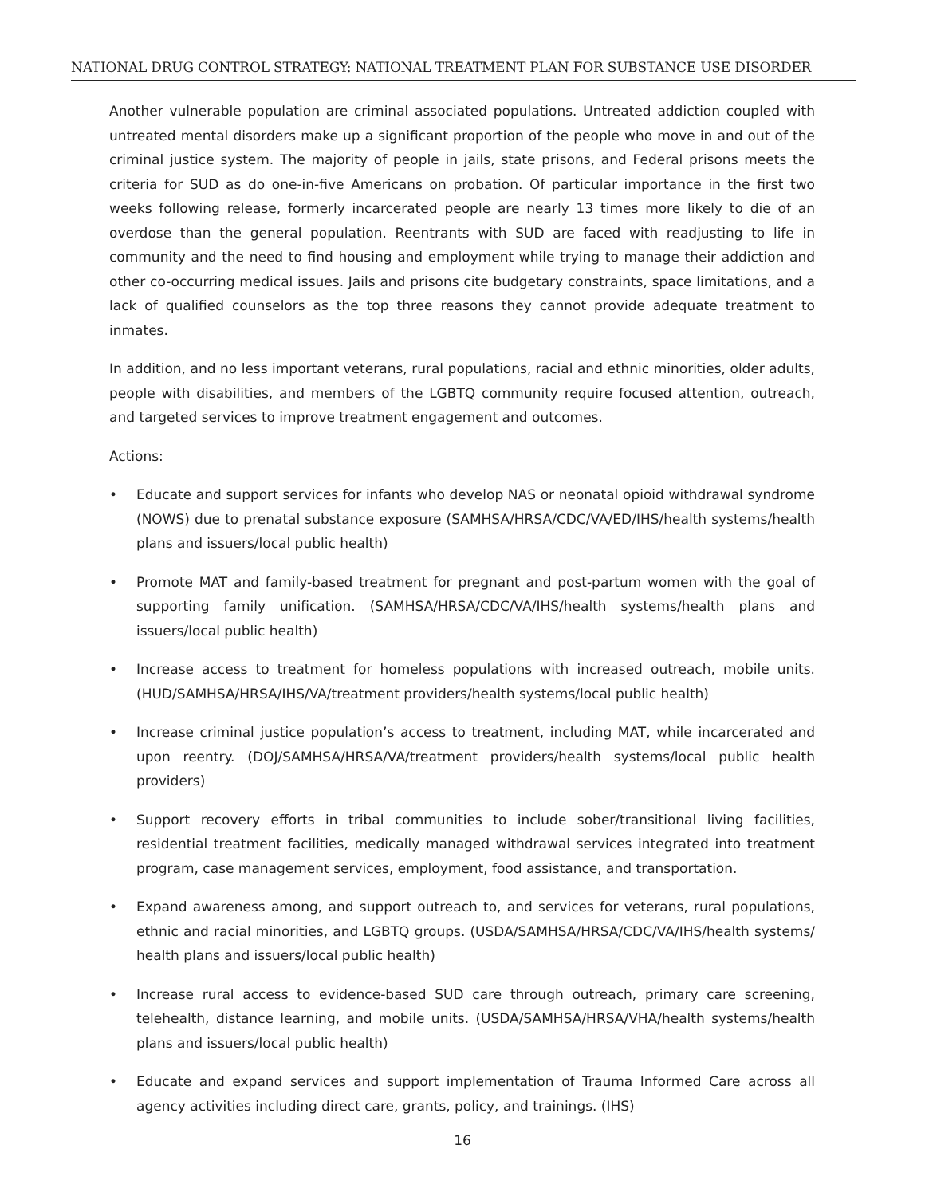NATIONAL DRUG CONTROL STRATEGY: NATIONAL TREATMENT PLAN FOR SUBSTANCE USE DISORDER
Another vulnerable population are criminal associated populations. Untreated addiction coupled with untreated mental disorders make up a significant proportion of the people who move in and out of the criminal justice system. The majority of people in jails, state prisons, and Federal prisons meets the criteria for SUD as do one-in-five Americans on probation. Of particular importance in the first two weeks following release, formerly incarcerated people are nearly 13 times more likely to die of an overdose than the general population. Reentrants with SUD are faced with readjusting to life in community and the need to find housing and employment while trying to manage their addiction and other co-occurring medical issues. Jails and prisons cite budgetary constraints, space limitations, and a lack of qualified counselors as the top three reasons they cannot provide adequate treatment to inmates.
In addition, and no less important veterans, rural populations, racial and ethnic minorities, older adults, people with disabilities, and members of the LGBTQ community require focused attention, outreach, and targeted services to improve treatment engagement and outcomes.
Actions:
• Educate and support services for infants who develop NAS or neonatal opioid withdrawal syndrome (NOWS) due to prenatal substance exposure (SAMHSA/HRSA/CDC/VA/ED/IHS/health systems/health plans and issuers/local public health)
• Promote MAT and family-based treatment for pregnant and post-partum women with the goal of supporting family unification. (SAMHSA/HRSA/CDC/VA/IHS/health systems/health plans and issuers/local public health)
• Increase access to treatment for homeless populations with increased outreach, mobile units. (HUD/SAMHSA/HRSA/IHS/VA/treatment providers/health systems/local public health)
• Increase criminal justice population’s access to treatment, including MAT, while incarcerated and upon reentry. (DOJ/SAMHSA/HRSA/VA/treatment providers/health systems/local public health providers)
• Support recovery efforts in tribal communities to include sober/transitional living facilities, residential treatment facilities, medically managed withdrawal services integrated into treatment program, case management services, employment, food assistance, and transportation.
• Expand awareness among, and support outreach to, and services for veterans, rural populations, ethnic and racial minorities, and LGBTQ groups. (USDA/SAMHSA/HRSA/CDC/VA/IHS/health systems/ health plans and issuers/local public health)
• Increase rural access to evidence-based SUD care through outreach, primary care screening, telehealth, distance learning, and mobile units. (USDA/SAMHSA/HRSA/VHA/health systems/health plans and issuers/local public health)
• Educate and expand services and support implementation of Trauma Informed Care across all agency activities including direct care, grants, policy, and trainings. (IHS)
16